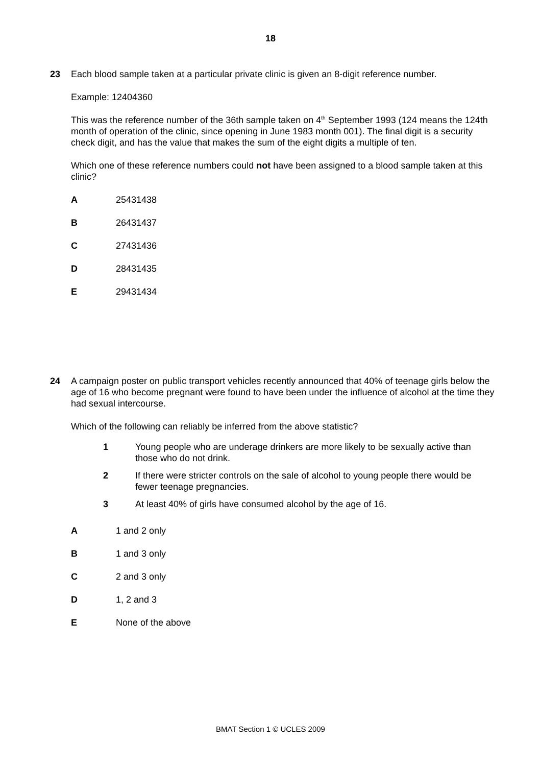18
23 Each blood sample taken at a particular private clinic is given an 8-digit reference number.
Example: 12404360
This was the reference number of the 36th sample taken on 4<sup>th</sup> September 1993 (124 means the 124th month of operation of the clinic, since opening in June 1983 month 001). The final digit is a security check digit, and has the value that makes the sum of the eight digits a multiple of ten.
Which one of these reference numbers could not have been assigned to a blood sample taken at this clinic?
A 25431438
B 26431437
C 27431436
D 28431435
E 29431434
24 A campaign poster on public transport vehicles recently announced that 40% of teenage girls below the age of 16 who become pregnant were found to have been under the influence of alcohol at the time they had sexual intercourse.
Which of the following can reliably be inferred from the above statistic?
1 Young people who are underage drinkers are more likely to be sexually active than those who do not drink.
2 If there were stricter controls on the sale of alcohol to young people there would be fewer teenage pregnancies.
3 At least 40% of girls have consumed alcohol by the age of 16.
A 1 and 2 only
B 1 and 3 only
C 2 and 3 only
D 1, 2 and 3
E None of the above
BMAT Section 1 © UCLES 2009